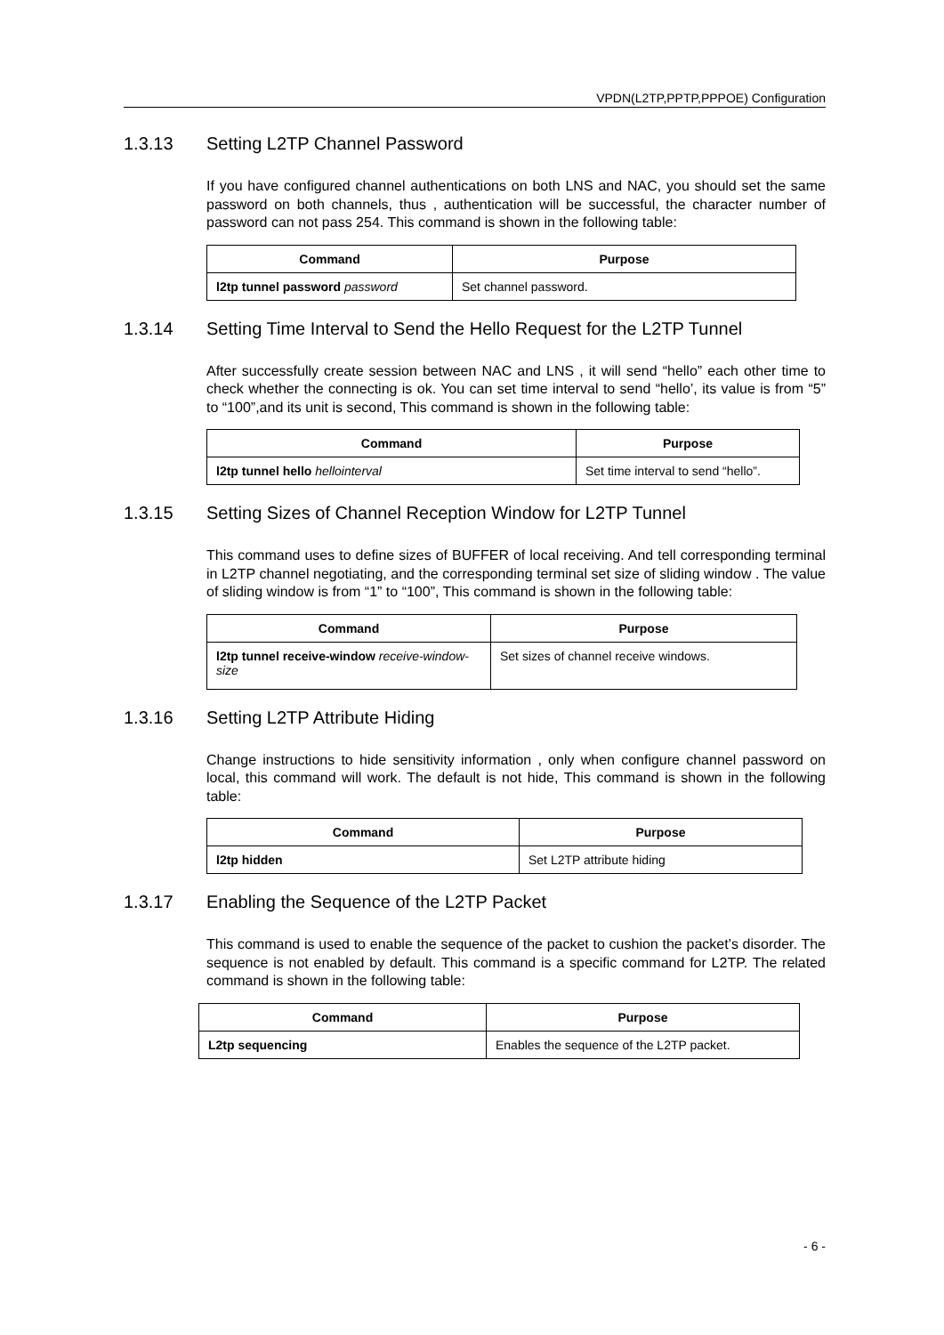VPDN(L2TP,PPTP,PPPOE) Configuration
1.3.13 Setting L2TP Channel Password
If you have configured channel authentications on both LNS and NAC, you should set the same password on both channels, thus , authentication will be successful, the character number of password can not pass 254. This command is shown in the following table:
| Command | Purpose |
| --- | --- |
| l2tp tunnel password password | Set channel password. |
1.3.14 Setting Time Interval to Send the Hello Request for the L2TP Tunnel
After successfully create session between NAC and LNS , it will send “hello” each other time to check whether the connecting is ok. You can set time interval to send “hello’, its value is from “5” to “100”,and its unit is second, This command is shown in the following table:
| Command | Purpose |
| --- | --- |
| l2tp tunnel hello hellointerval | Set time interval to send “hello”. |
1.3.15 Setting Sizes of Channel Reception Window for L2TP Tunnel
This command uses to define sizes of BUFFER of local receiving. And tell corresponding terminal in L2TP channel negotiating, and the corresponding terminal set size of sliding window . The value of sliding window is from “1” to “100”, This command is shown in the following table:
| Command | Purpose |
| --- | --- |
| l2tp tunnel receive-window receive-window-size | Set sizes of channel receive windows. |
1.3.16 Setting L2TP Attribute Hiding
Change instructions to hide sensitivity information , only when configure channel password on local, this command will work. The default is not hide, This command is shown in the following table:
| Command | Purpose |
| --- | --- |
| l2tp hidden | Set L2TP attribute hiding |
1.3.17 Enabling the Sequence of the L2TP Packet
This command is used to enable the sequence of the packet to cushion the packet’s disorder. The sequence is not enabled by default. This command is a specific command for L2TP. The related command is shown in the following table:
| Command | Purpose |
| --- | --- |
| L2tp sequencing | Enables the sequence of the L2TP packet. |
- 6 -